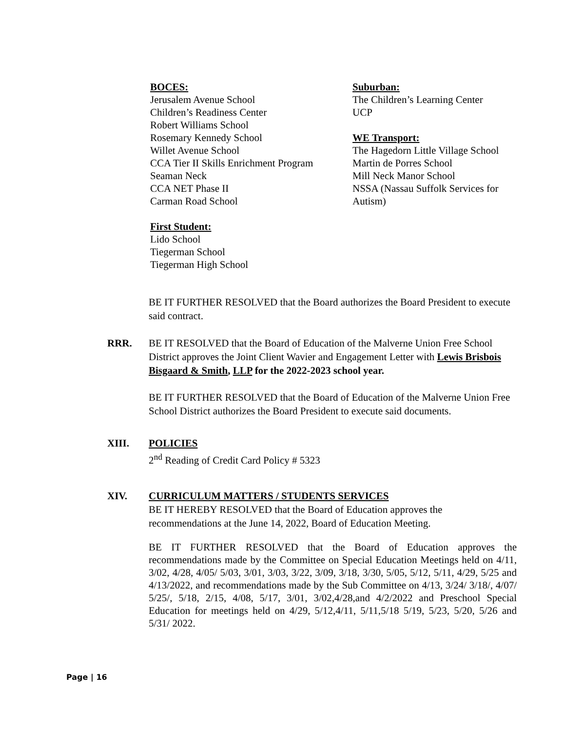BOCES:
Jerusalem Avenue School
Children’s Readiness Center
Robert Williams School
Rosemary Kennedy School
Willet Avenue School
CCA Tier II Skills Enrichment Program
Seaman Neck
CCA NET Phase II
Carman Road School
First Student:
Lido School
Tiegerman School
Tiegerman High School
Suburban:
The Children’s Learning Center
UCP
WE Transport:
The Hagedorn Little Village School
Martin de Porres School
Mill Neck Manor School
NSSA (Nassau Suffolk Services for Autism)
BE IT FURTHER RESOLVED that the Board authorizes the Board President to execute said contract.
RRR. BE IT RESOLVED that the Board of Education of the Malverne Union Free School
District approves the Joint Client Wavier and Engagement Letter with Lewis Brisbois Bisgaard & Smith, LLP for the 2022-2023 school year.
BE IT FURTHER RESOLVED that the Board of Education of the Malverne Union Free School District authorizes the Board President to execute said documents.
XIII. POLICIES
2<sup>nd</sup> Reading of Credit Card Policy # 5323
XIV. CURRICULUM MATTERS / STUDENTS SERVICES
BE IT HEREBY RESOLVED that the Board of Education approves the recommendations at the June 14, 2022, Board of Education Meeting.
BE IT FURTHER RESOLVED that the Board of Education approves the recommendations made by the Committee on Special Education Meetings held on 4/11, 3/02, 4/28, 4/05/ 5/03, 3/01, 3/03, 3/22, 3/09, 3/18, 3/30, 5/05, 5/12, 5/11, 4/29, 5/25 and 4/13/2022, and recommendations made by the Sub Committee on 4/13, 3/24/ 3/18/, 4/07/ 5/25/, 5/18, 2/15, 4/08, 5/17, 3/01, 3/02,4/28,and 4/2/2022 and Preschool Special Education for meetings held on 4/29, 5/12,4/11, 5/11,5/18 5/19, 5/23, 5/20, 5/26 and 5/31/ 2022.
Page | 16